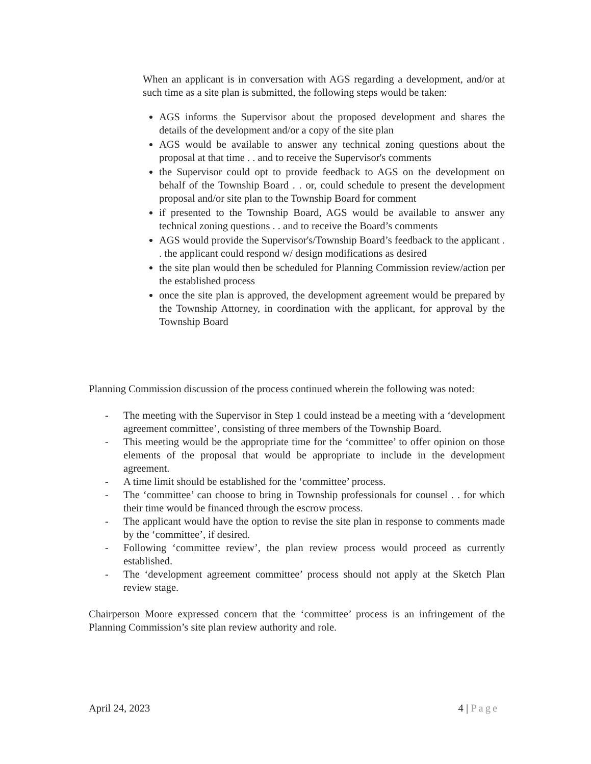When an applicant is in conversation with AGS regarding a development, and/or at such time as a site plan is submitted, the following steps would be taken:
AGS informs the Supervisor about the proposed development and shares the details of the development and/or a copy of the site plan
AGS would be available to answer any technical zoning questions about the proposal at that time . . and to receive the Supervisor's comments
the Supervisor could opt to provide feedback to AGS on the development on behalf of the Township Board . . or, could schedule to present the development proposal and/or site plan to the Township Board for comment
if presented to the Township Board, AGS would be available to answer any technical zoning questions . . and to receive the Board’s comments
AGS would provide the Supervisor's/Township Board’s feedback to the applicant . . the applicant could respond w/ design modifications as desired
the site plan would then be scheduled for Planning Commission review/action per the established process
once the site plan is approved, the development agreement would be prepared by the Township Attorney, in coordination with the applicant, for approval by the Township Board
Planning Commission discussion of the process continued wherein the following was noted:
- The meeting with the Supervisor in Step 1 could instead be a meeting with a ‘development agreement committee’, consisting of three members of the Township Board.
- This meeting would be the appropriate time for the ‘committee’ to offer opinion on those elements of the proposal that would be appropriate to include in the development agreement.
- A time limit should be established for the ‘committee’ process.
- The ‘committee’ can choose to bring in Township professionals for counsel . . for which their time would be financed through the escrow process.
- The applicant would have the option to revise the site plan in response to comments made by the ‘committee’, if desired.
- Following ‘committee review’, the plan review process would proceed as currently established.
- The ‘development agreement committee’ process should not apply at the Sketch Plan review stage.
Chairperson Moore expressed concern that the ‘committee’ process is an infringement of the Planning Commission’s site plan review authority and role.
April 24, 2023 4 | Page